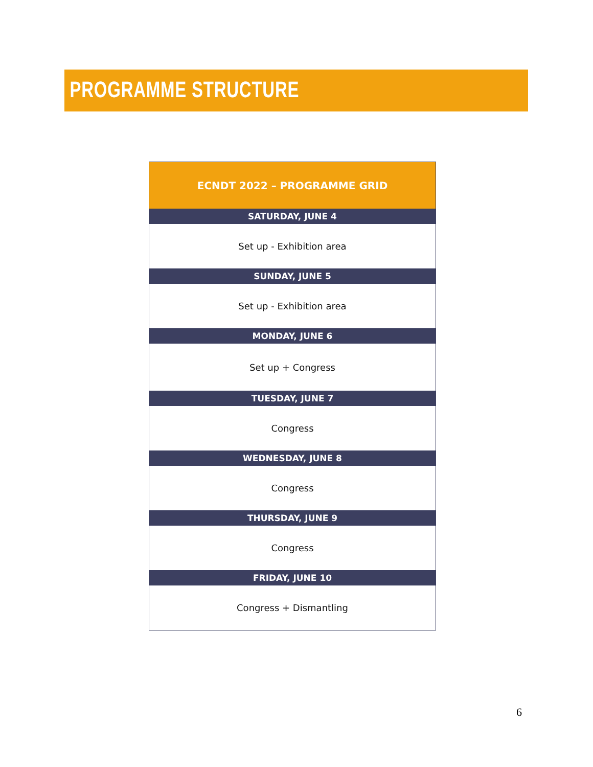PROGRAMME STRUCTURE
| ECNDT 2022 – PROGRAMME GRID |
| --- |
| SATURDAY, JUNE 4 |
| Set up - Exhibition area |
| SUNDAY, JUNE 5 |
| Set up - Exhibition area |
| MONDAY, JUNE 6 |
| Set up + Congress |
| TUESDAY, JUNE 7 |
| Congress |
| WEDNESDAY, JUNE 8 |
| Congress |
| THURSDAY, JUNE 9 |
| Congress |
| FRIDAY, JUNE 10 |
| Congress + Dismantling |
6